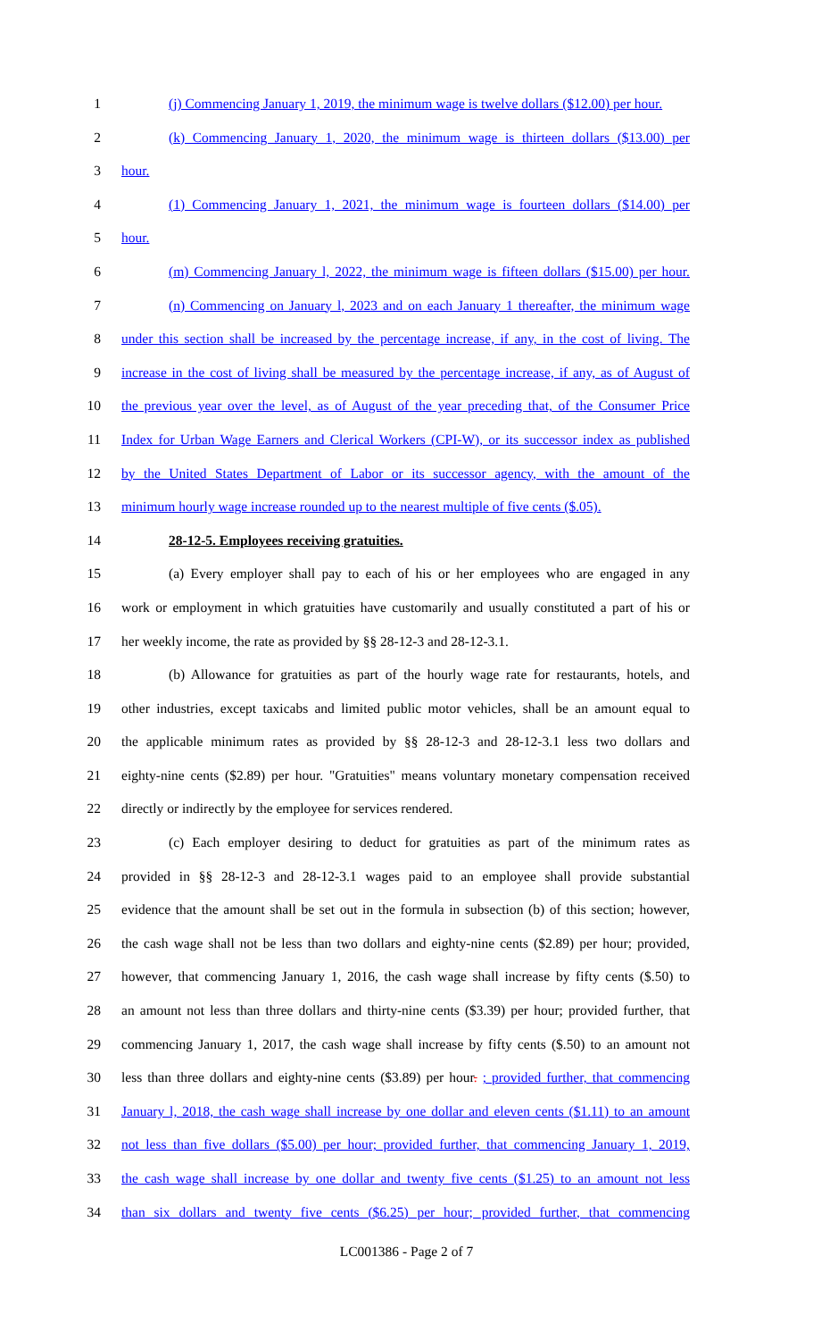1 (j) Commencing January 1, 2019, the minimum wage is twelve dollars ($12.00) per hour.
2 (k) Commencing January 1, 2020, the minimum wage is thirteen dollars ($13.00) per
3 hour.
4 (1) Commencing January 1, 2021, the minimum wage is fourteen dollars ($14.00) per
5 hour.
6 (m) Commencing January l, 2022, the minimum wage is fifteen dollars ($15.00) per hour.
7 (n) Commencing on January l, 2023 and on each January 1 thereafter, the minimum wage
8 under this section shall be increased by the percentage increase, if any, in the cost of living. The
9 increase in the cost of living shall be measured by the percentage increase, if any, as of August of
10 the previous year over the level, as of August of the year preceding that, of the Consumer Price
11 Index for Urban Wage Earners and Clerical Workers (CPI-W), or its successor index as published
12 by the United States Department of Labor or its successor agency, with the amount of the
13 minimum hourly wage increase rounded up to the nearest multiple of five cents ($.05).
14 28-12-5. Employees receiving gratuities.
15 (a) Every employer shall pay to each of his or her employees who are engaged in any
16 work or employment in which gratuities have customarily and usually constituted a part of his or
17 her weekly income, the rate as provided by §§ 28-12-3 and 28-12-3.1.
18 (b) Allowance for gratuities as part of the hourly wage rate for restaurants, hotels, and
19 other industries, except taxicabs and limited public motor vehicles, shall be an amount equal to
20 the applicable minimum rates as provided by §§ 28-12-3 and 28-12-3.1 less two dollars and
21 eighty-nine cents ($2.89) per hour. "Gratuities" means voluntary monetary compensation received
22 directly or indirectly by the employee for services rendered.
23 (c) Each employer desiring to deduct for gratuities as part of the minimum rates as
24 provided in §§ 28-12-3 and 28-12-3.1 wages paid to an employee shall provide substantial
25 evidence that the amount shall be set out in the formula in subsection (b) of this section; however,
26 the cash wage shall not be less than two dollars and eighty-nine cents ($2.89) per hour; provided,
27 however, that commencing January 1, 2016, the cash wage shall increase by fifty cents ($.50) to
28 an amount not less than three dollars and thirty-nine cents ($3.39) per hour; provided further, that
29 commencing January 1, 2017, the cash wage shall increase by fifty cents ($.50) to an amount not
30 less than three dollars and eighty-nine cents ($3.89) per hour. ; provided further, that commencing
31 January l, 2018, the cash wage shall increase by one dollar and eleven cents ($1.11) to an amount
32 not less than five dollars ($5.00) per hour; provided further, that commencing January 1, 2019,
33 the cash wage shall increase by one dollar and twenty five cents ($1.25) to an amount not less
34 than six dollars and twenty five cents ($6.25) per hour; provided further, that commencing
LC001386 - Page 2 of 7